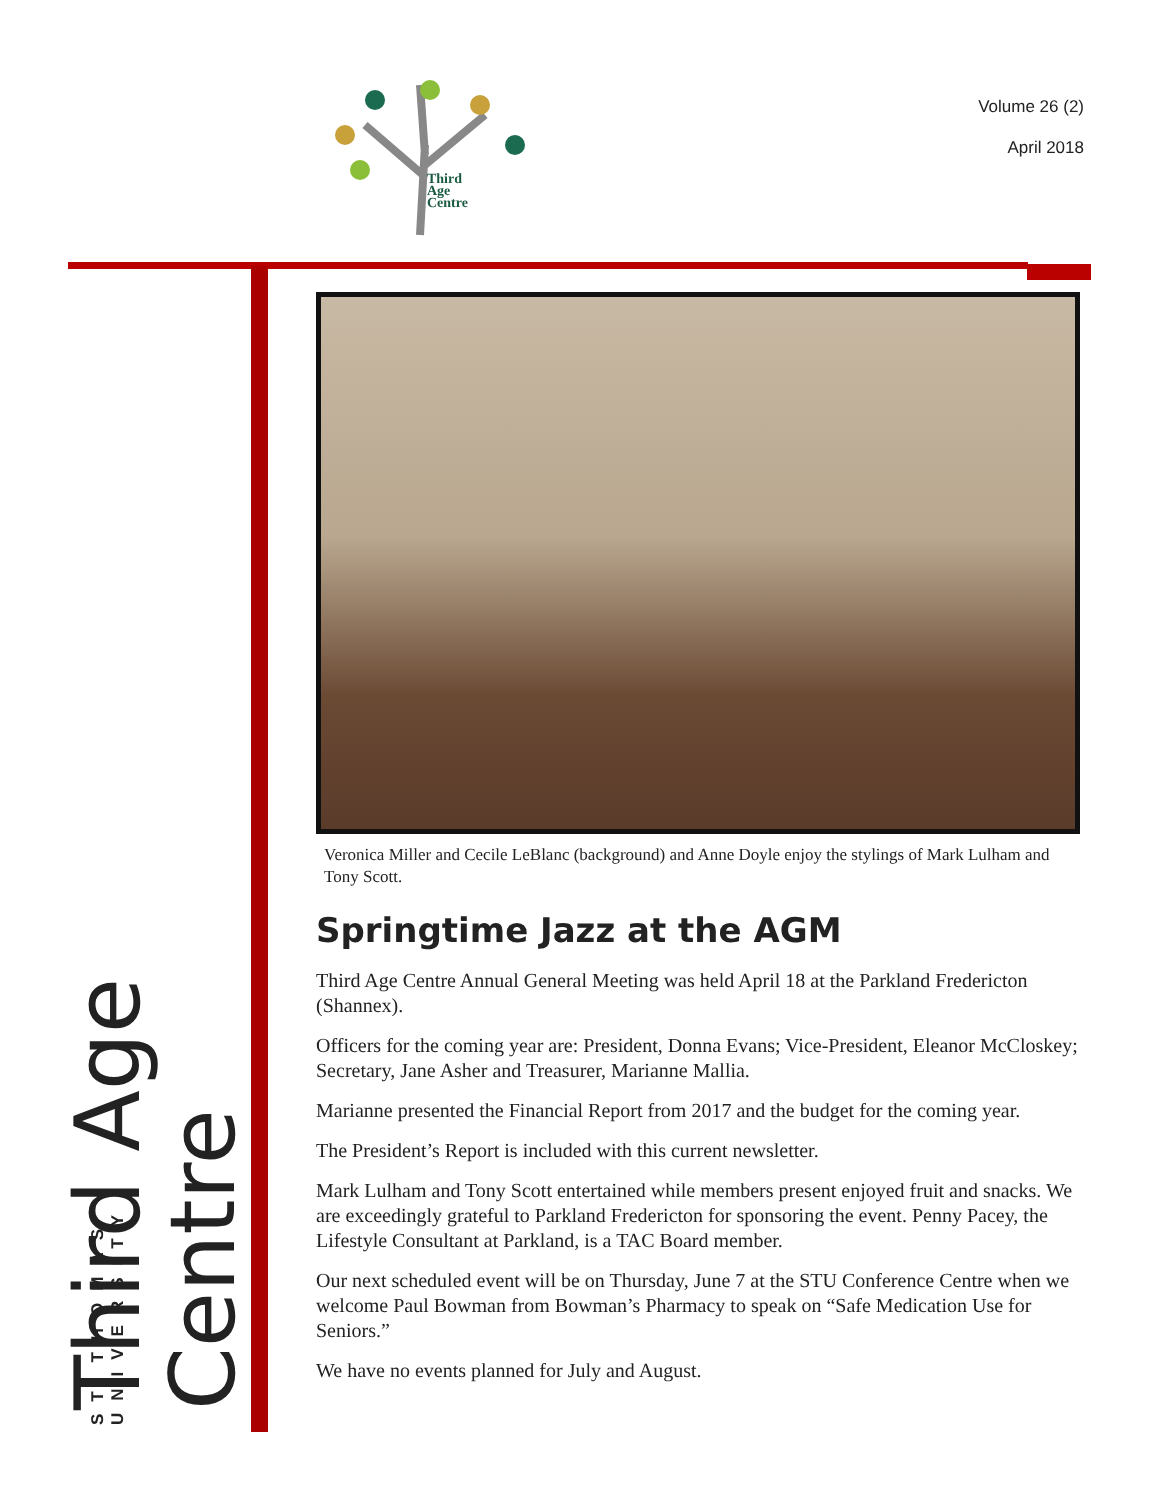Third
Age
Centre
Volume 26 (2)
April 2018
Third Age Centre
ST THOMAS UNIVERSITY
Veronica Miller and Cecile LeBlanc (background) and Anne Doyle enjoy the stylings of Mark Lulham and Tony Scott.
Springtime Jazz at the AGM
Third Age Centre Annual General Meeting was held April 18 at the Parkland Fredericton (Shannex).
Officers for the coming year are: President, Donna Evans; Vice-President, Eleanor McCloskey; Secretary, Jane Asher and Treasurer, Marianne Mallia.
Marianne presented the Financial Report from 2017 and the budget for the coming year.
The President’s Report is included with this current newsletter.
Mark Lulham and Tony Scott entertained while members present enjoyed fruit and snacks. We are exceedingly grateful to Parkland Fredericton for sponsoring the event. Penny Pacey, the Lifestyle Consultant at Parkland, is a TAC Board member.
Our next scheduled event will be on Thursday, June 7 at the STU Conference Centre when we welcome Paul Bowman from Bowman’s Pharmacy to speak on “Safe Medication Use for Seniors.”
We have no events planned for July and August.